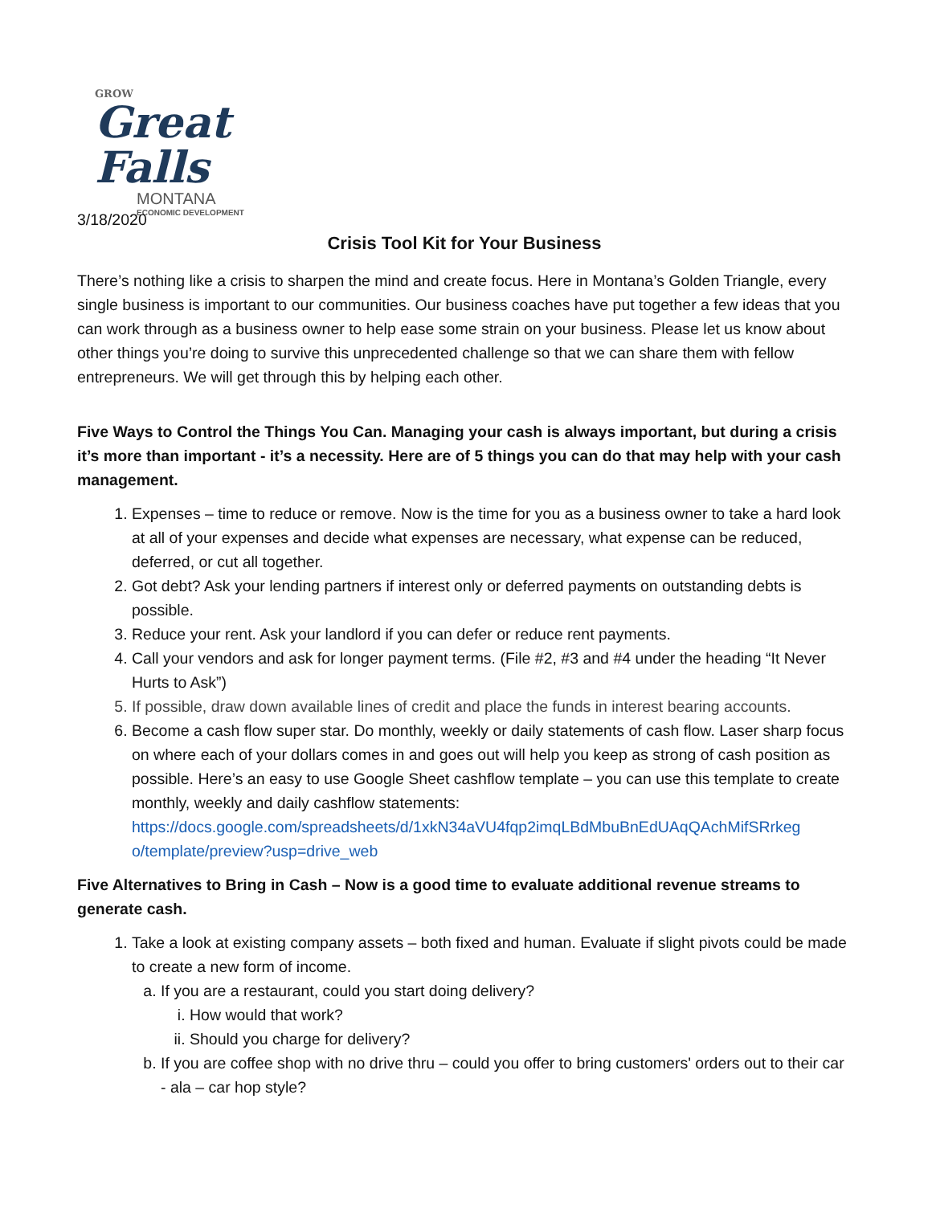GROW
Great Falls
MONTANA
ECONOMIC DEVELOPMENT
3/18/2020
Crisis Tool Kit for Your Business
There’s nothing like a crisis to sharpen the mind and create focus. Here in Montana’s Golden Triangle, every single business is important to our communities. Our business coaches have put together a few ideas that you can work through as a business owner to help ease some strain on your business. Please let us know about other things you’re doing to survive this unprecedented challenge so that we can share them with fellow entrepreneurs. We will get through this by helping each other.
Five Ways to Control the Things You Can. Managing your cash is always important, but during a crisis it’s more than important - it’s a necessity. Here are of 5 things you can do that may help with your cash management.
1. Expenses – time to reduce or remove. Now is the time for you as a business owner to take a hard look at all of your expenses and decide what expenses are necessary, what expense can be reduced, deferred, or cut all together.
2. Got debt? Ask your lending partners if interest only or deferred payments on outstanding debts is possible.
3. Reduce your rent. Ask your landlord if you can defer or reduce rent payments.
4. Call your vendors and ask for longer payment terms. (File #2, #3 and #4 under the heading “It Never Hurts to Ask”)
5. If possible, draw down available lines of credit and place the funds in interest bearing accounts.
6. Become a cash flow super star. Do monthly, weekly or daily statements of cash flow. Laser sharp focus on where each of your dollars comes in and goes out will help you keep as strong of cash position as possible. Here’s an easy to use Google Sheet cashflow template – you can use this template to create monthly, weekly and daily cashflow statements: https://docs.google.com/spreadsheets/d/1xkN34aVU4fqp2imqLBdMbuBnEdUAqQAchMifSRrkeg o/template/preview?usp=drive_web
Five Alternatives to Bring in Cash – Now is a good time to evaluate additional revenue streams to generate cash.
1. Take a look at existing company assets – both fixed and human. Evaluate if slight pivots could be made to create a new form of income.
a. If you are a restaurant, could you start doing delivery?
i. How would that work?
ii. Should you charge for delivery?
b. If you are coffee shop with no drive thru – could you offer to bring customers' orders out to their car - ala – car hop style?